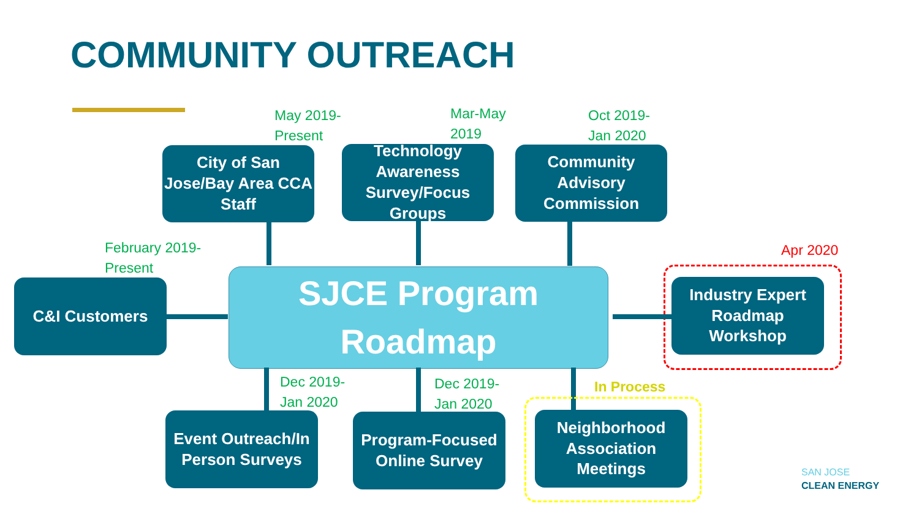COMMUNITY OUTREACH
May 2019-
Present
Mar-May
2019
Oct 2019-
Jan 2020
City of San Jose/Bay Area CCA Staff
Technology Awareness Survey/Focus Groups
Community Advisory Commission
February 2019-
Present
C&I Customers
SJCE Program
Roadmap
Apr 2020
Industry Expert Roadmap Workshop
Dec 2019-
Jan 2020
Dec 2019-
Jan 2020
In Process
Event Outreach/In Person Surveys
Program-Focused Online Survey
Neighborhood Association Meetings
SAN JOSE
CLEAN ENERGY